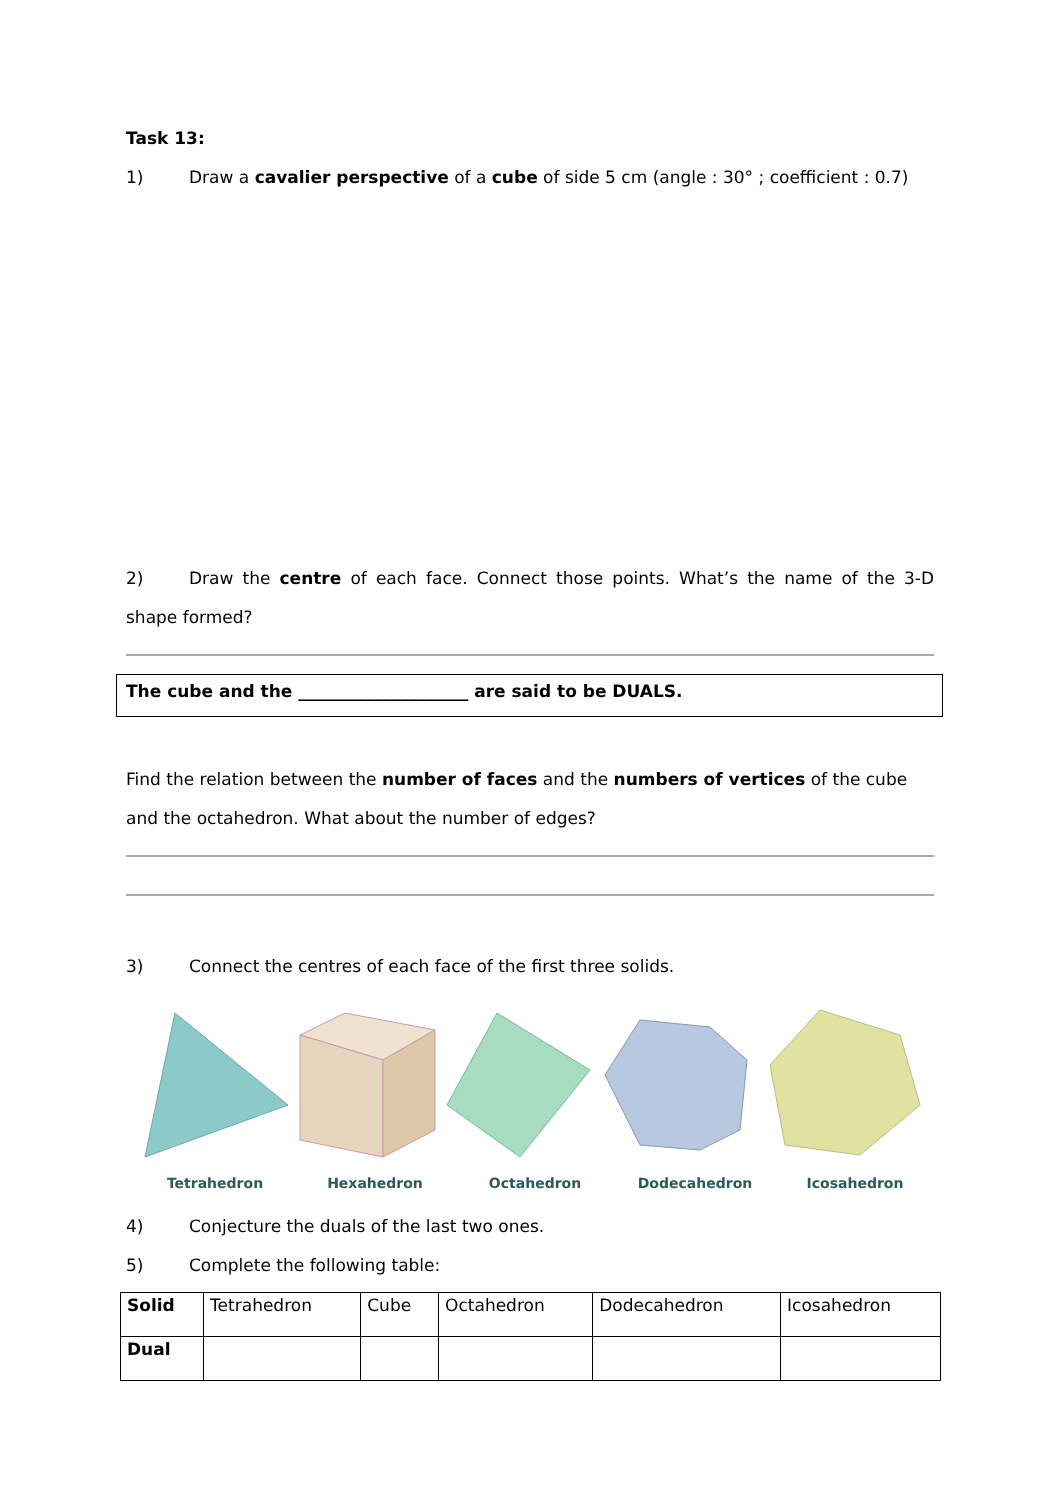Task 13:
1) Draw a cavalier perspective of a cube of side 5 cm (angle : 30° ; coefficient : 0.7)
2) Draw the centre of each face. Connect those points. What’s the name of the 3-D shape formed?
The cube and the ____________________ are said to be DUALS.
Find the relation between the number of faces and the numbers of vertices of the cube and the octahedron. What about the number of edges?
3) Connect the centres of each face of the first three solids.
Tetrahedron Hexahedron Octahedron Dodecahedron Icosahedron
4) Conjecture the duals of the last two ones.
5) Complete the following table:
| Solid | Tetrahedron | Cube | Octahedron | Dodecahedron | Icosahedron |
| Dual | | | | | |